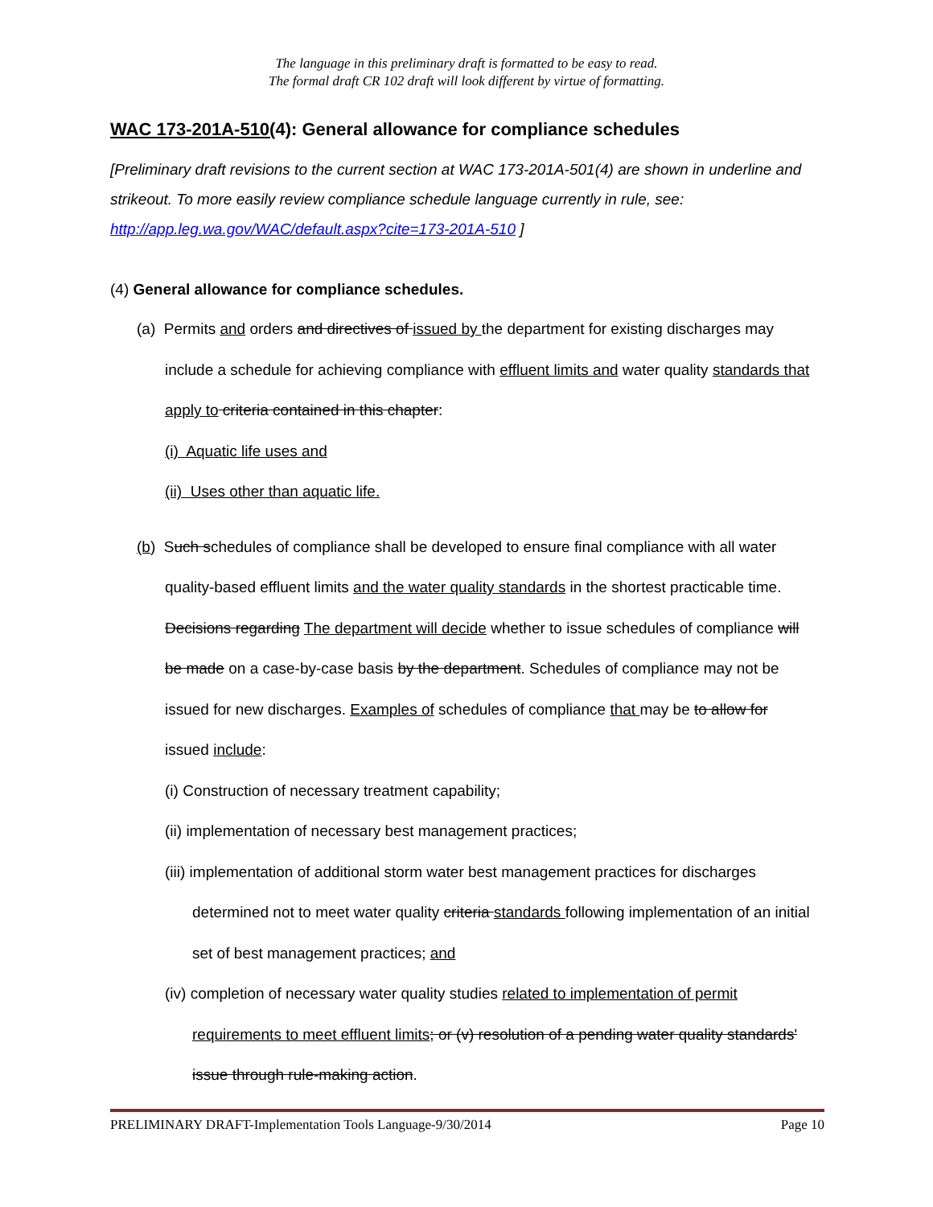The language in this preliminary draft is formatted to be easy to read.
The formal draft CR 102 draft will look different by virtue of formatting.
WAC 173-201A-510(4): General allowance for compliance schedules
[Preliminary draft revisions to the current section at WAC 173-201A-501(4) are shown in underline and strikeout. To more easily review compliance schedule language currently in rule, see: http://app.leg.wa.gov/WAC/default.aspx?cite=173-201A-510 ]
(4) General allowance for compliance schedules.
(a) Permits and orders and directives of issued by the department for existing discharges may include a schedule for achieving compliance with effluent limits and water quality standards that apply to criteria contained in this chapter:
(i) Aquatic life uses and
(ii) Uses other than aquatic life.
(b) Such schedules of compliance shall be developed to ensure final compliance with all water quality-based effluent limits and the water quality standards in the shortest practicable time. Decisions regarding The department will decide whether to issue schedules of compliance will be made on a case-by-case basis by the department. Schedules of compliance may not be issued for new discharges. Examples of schedules of compliance that may be to allow for issued include:
(i) Construction of necessary treatment capability;
(ii) implementation of necessary best management practices;
(iii) implementation of additional storm water best management practices for discharges determined not to meet water quality criteria standards following implementation of an initial set of best management practices; and
(iv) completion of necessary water quality studies related to implementation of permit requirements to meet effluent limits; or (v) resolution of a pending water quality standards' issue through rule-making action.
PRELIMINARY DRAFT-Implementation Tools Language-9/30/2014 Page 10